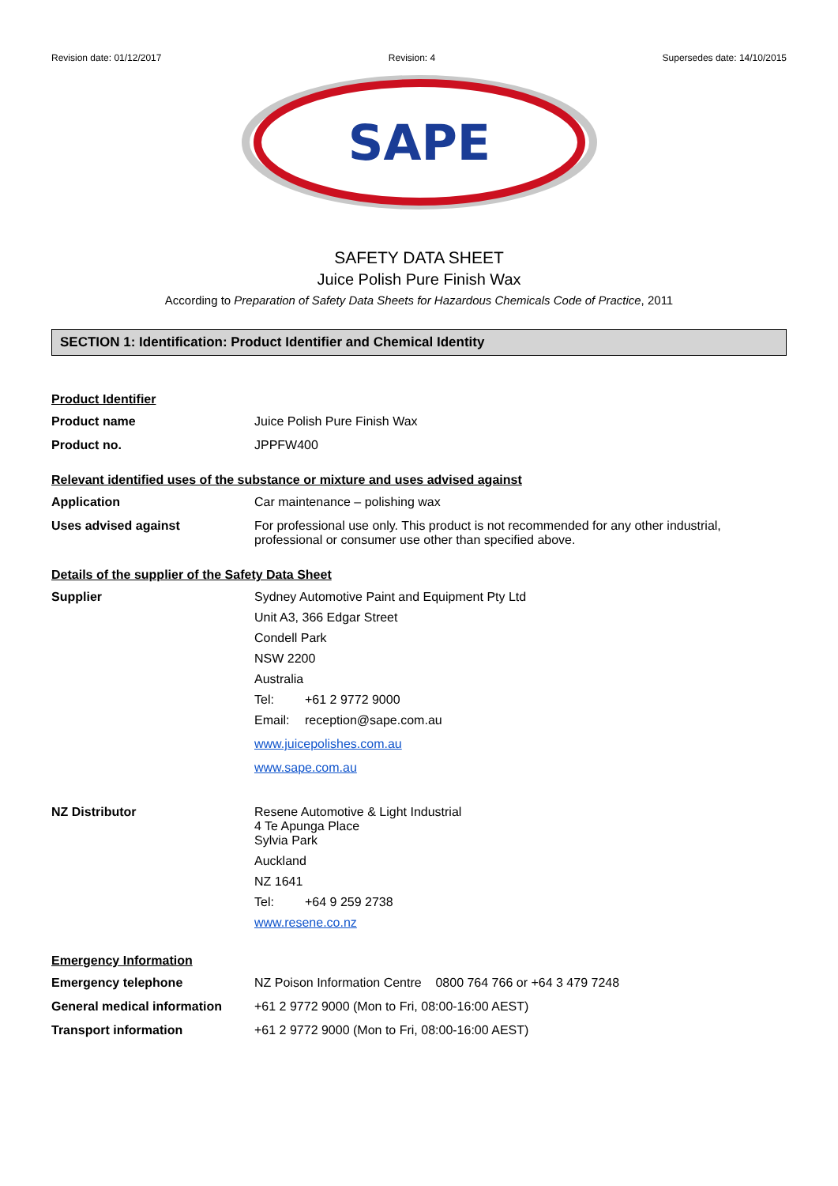Revision date: 01/12/2017 Revision: 4 Supersedes date: 14/10/2015
SAPE
SAFETY DATA SHEET
Juice Polish Pure Finish Wax
According to Preparation of Safety Data Sheets for Hazardous Chemicals Code of Practice, 2011
SECTION 1: Identification: Product Identifier and Chemical Identity
Product Identifier
Product name Juice Polish Pure Finish Wax
Product no. JPPFW400
Relevant identified uses of the substance or mixture and uses advised against
Application Car maintenance – polishing wax
Uses advised against For professional use only. This product is not recommended for any other industrial, professional or consumer use other than specified above.
Details of the supplier of the Safety Data Sheet
Supplier Sydney Automotive Paint and Equipment Pty Ltd
Unit A3, 366 Edgar Street
Condell Park
NSW 2200
Australia
Tel: +61 2 9772 9000
Email: reception@sape.com.au
www.juicepolishes.com.au
www.sape.com.au
NZ Distributor Resene Automotive & Light Industrial
4 Te Apunga Place
Sylvia Park
Auckland
NZ 1641
Tel: +64 9 259 2738
www.resene.co.nz
Emergency Information
Emergency telephone NZ Poison Information Centre 0800 764 766 or +64 3 479 7248
General medical information
+61 2 9772 9000 (Mon to Fri, 08:00-16:00 AEST)
Transport information +61 2 9772 9000 (Mon to Fri, 08:00-16:00 AEST)